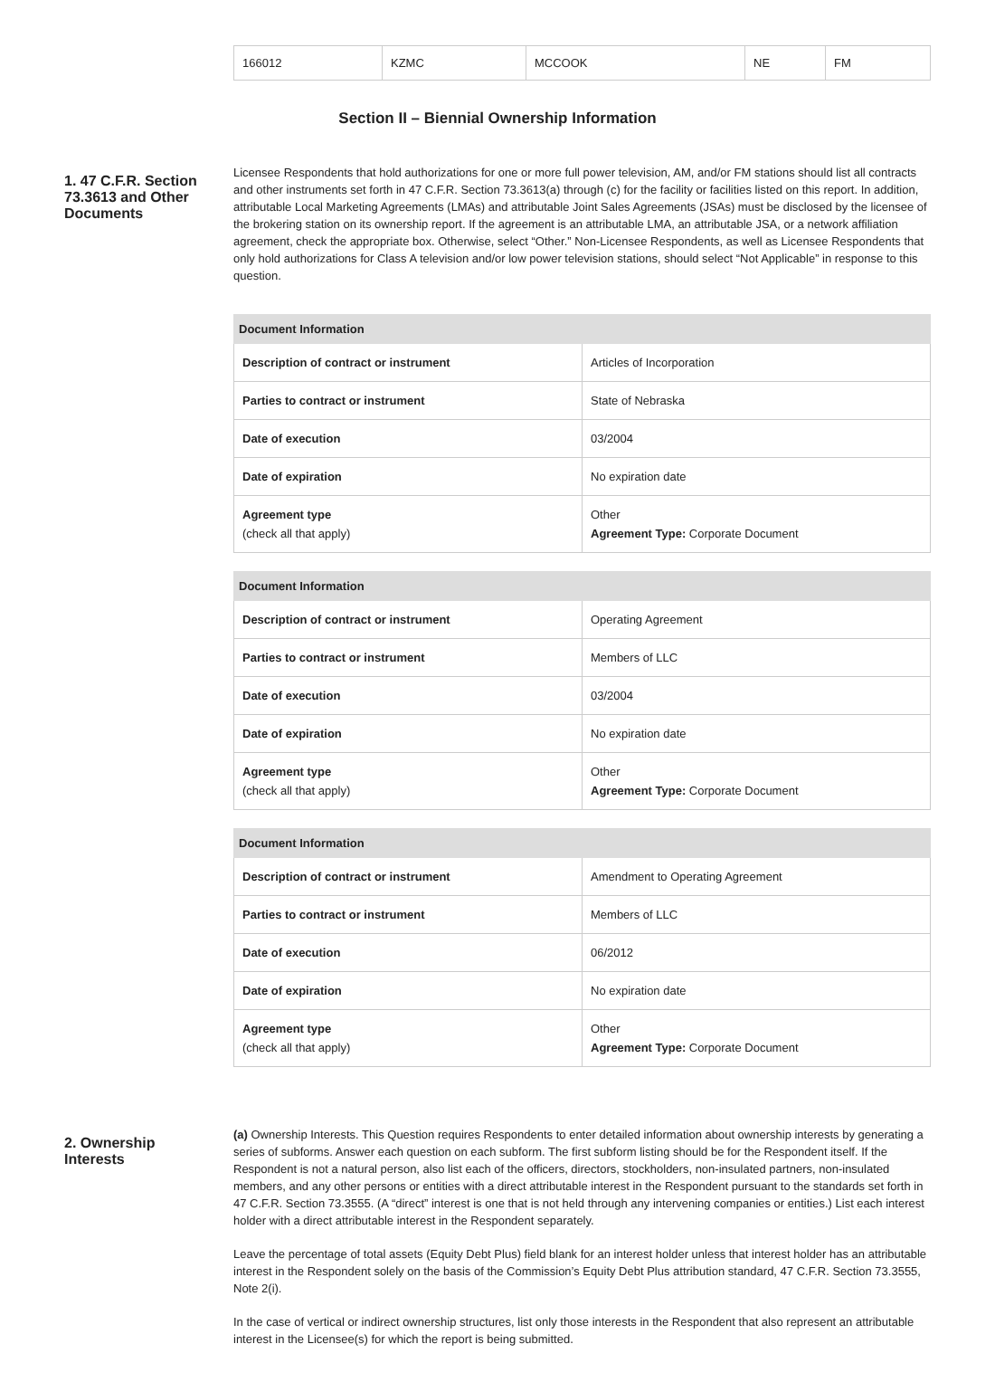| 166012 | KZMC | MCCOOK | NE | FM |
Section II – Biennial Ownership Information
1. 47 C.F.R. Section 73.3613 and Other Documents
Licensee Respondents that hold authorizations for one or more full power television, AM, and/or FM stations should list all contracts and other instruments set forth in 47 C.F.R. Section 73.3613(a) through (c) for the facility or facilities listed on this report. In addition, attributable Local Marketing Agreements (LMAs) and attributable Joint Sales Agreements (JSAs) must be disclosed by the licensee of the brokering station on its ownership report. If the agreement is an attributable LMA, an attributable JSA, or a network affiliation agreement, check the appropriate box. Otherwise, select “Other.” Non-Licensee Respondents, as well as Licensee Respondents that only hold authorizations for Class A television and/or low power television stations, should select “Not Applicable” in response to this question.
| Document Information | |
| --- | --- |
| Description of contract or instrument | Articles of Incorporation |
| Parties to contract or instrument | State of Nebraska |
| Date of execution | 03/2004 |
| Date of expiration | No expiration date |
| Agreement type (check all that apply) | Other Agreement Type: Corporate Document |
| Document Information | |
| --- | --- |
| Description of contract or instrument | Operating Agreement |
| Parties to contract or instrument | Members of LLC |
| Date of execution | 03/2004 |
| Date of expiration | No expiration date |
| Agreement type (check all that apply) | Other Agreement Type: Corporate Document |
| Document Information | |
| --- | --- |
| Description of contract or instrument | Amendment to Operating Agreement |
| Parties to contract or instrument | Members of LLC |
| Date of execution | 06/2012 |
| Date of expiration | No expiration date |
| Agreement type (check all that apply) | Other Agreement Type: Corporate Document |
2. Ownership Interests
(a) Ownership Interests. This Question requires Respondents to enter detailed information about ownership interests by generating a series of subforms. Answer each question on each subform. The first subform listing should be for the Respondent itself. If the Respondent is not a natural person, also list each of the officers, directors, stockholders, non-insulated partners, non-insulated members, and any other persons or entities with a direct attributable interest in the Respondent pursuant to the standards set forth in 47 C.F.R. Section 73.3555. (A “direct” interest is one that is not held through any intervening companies or entities.) List each interest holder with a direct attributable interest in the Respondent separately.
Leave the percentage of total assets (Equity Debt Plus) field blank for an interest holder unless that interest holder has an attributable interest in the Respondent solely on the basis of the Commission’s Equity Debt Plus attribution standard, 47 C.F.R. Section 73.3555, Note 2(i).
In the case of vertical or indirect ownership structures, list only those interests in the Respondent that also represent an attributable interest in the Licensee(s) for which the report is being submitted.